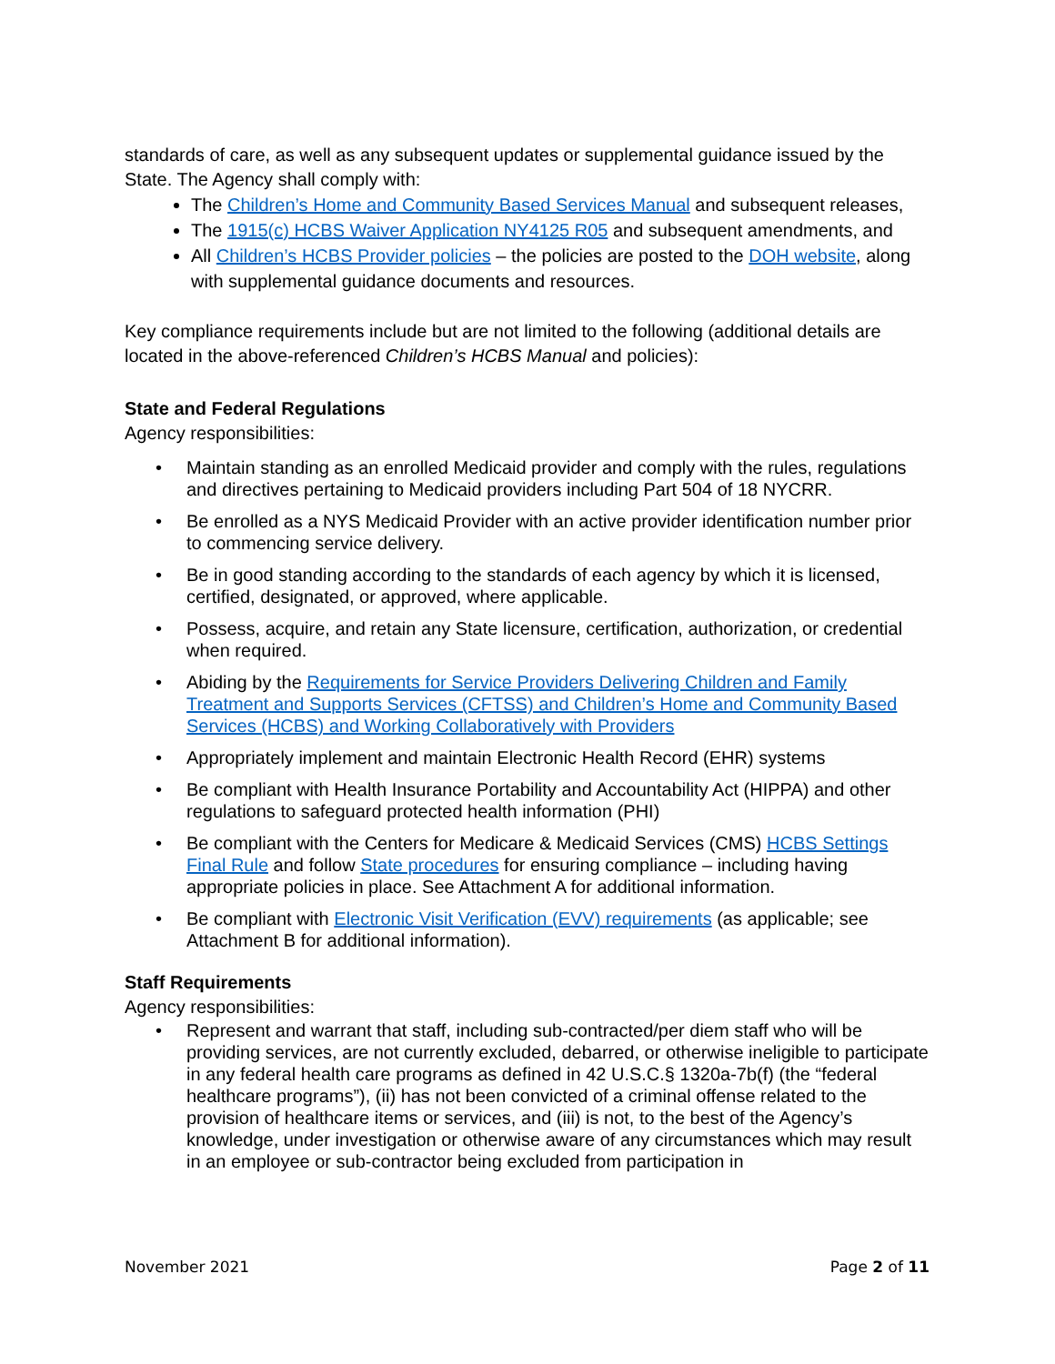standards of care, as well as any subsequent updates or supplemental guidance issued by the State. The Agency shall comply with:
The Children’s Home and Community Based Services Manual and subsequent releases,
The 1915(c) HCBS Waiver Application NY4125 R05 and subsequent amendments, and
All Children’s HCBS Provider policies – the policies are posted to the DOH website, along with supplemental guidance documents and resources.
Key compliance requirements include but are not limited to the following (additional details are located in the above-referenced Children’s HCBS Manual and policies):
State and Federal Regulations
Agency responsibilities:
• Maintain standing as an enrolled Medicaid provider and comply with the rules, regulations and directives pertaining to Medicaid providers including Part 504 of 18 NYCRR.
• Be enrolled as a NYS Medicaid Provider with an active provider identification number prior to commencing service delivery.
• Be in good standing according to the standards of each agency by which it is licensed, certified, designated, or approved, where applicable.
• Possess, acquire, and retain any State licensure, certification, authorization, or credential when required.
• Abiding by the Requirements for Service Providers Delivering Children and Family Treatment and Supports Services (CFTSS) and Children’s Home and Community Based Services (HCBS) and Working Collaboratively with Providers
• Appropriately implement and maintain Electronic Health Record (EHR) systems
• Be compliant with Health Insurance Portability and Accountability Act (HIPPA) and other regulations to safeguard protected health information (PHI)
• Be compliant with the Centers for Medicare & Medicaid Services (CMS) HCBS Settings Final Rule and follow State procedures for ensuring compliance – including having appropriate policies in place. See Attachment A for additional information.
• Be compliant with Electronic Visit Verification (EVV) requirements (as applicable; see Attachment B for additional information).
Staff Requirements
Agency responsibilities:
• Represent and warrant that staff, including sub-contracted/per diem staff who will be providing services, are not currently excluded, debarred, or otherwise ineligible to participate in any federal health care programs as defined in 42 U.S.C.§ 1320a-7b(f) (the “federal healthcare programs”), (ii) has not been convicted of a criminal offense related to the provision of healthcare items or services, and (iii) is not, to the best of the Agency’s knowledge, under investigation or otherwise aware of any circumstances which may result in an employee or sub-contractor being excluded from participation in
November 2021 Page 2 of 11